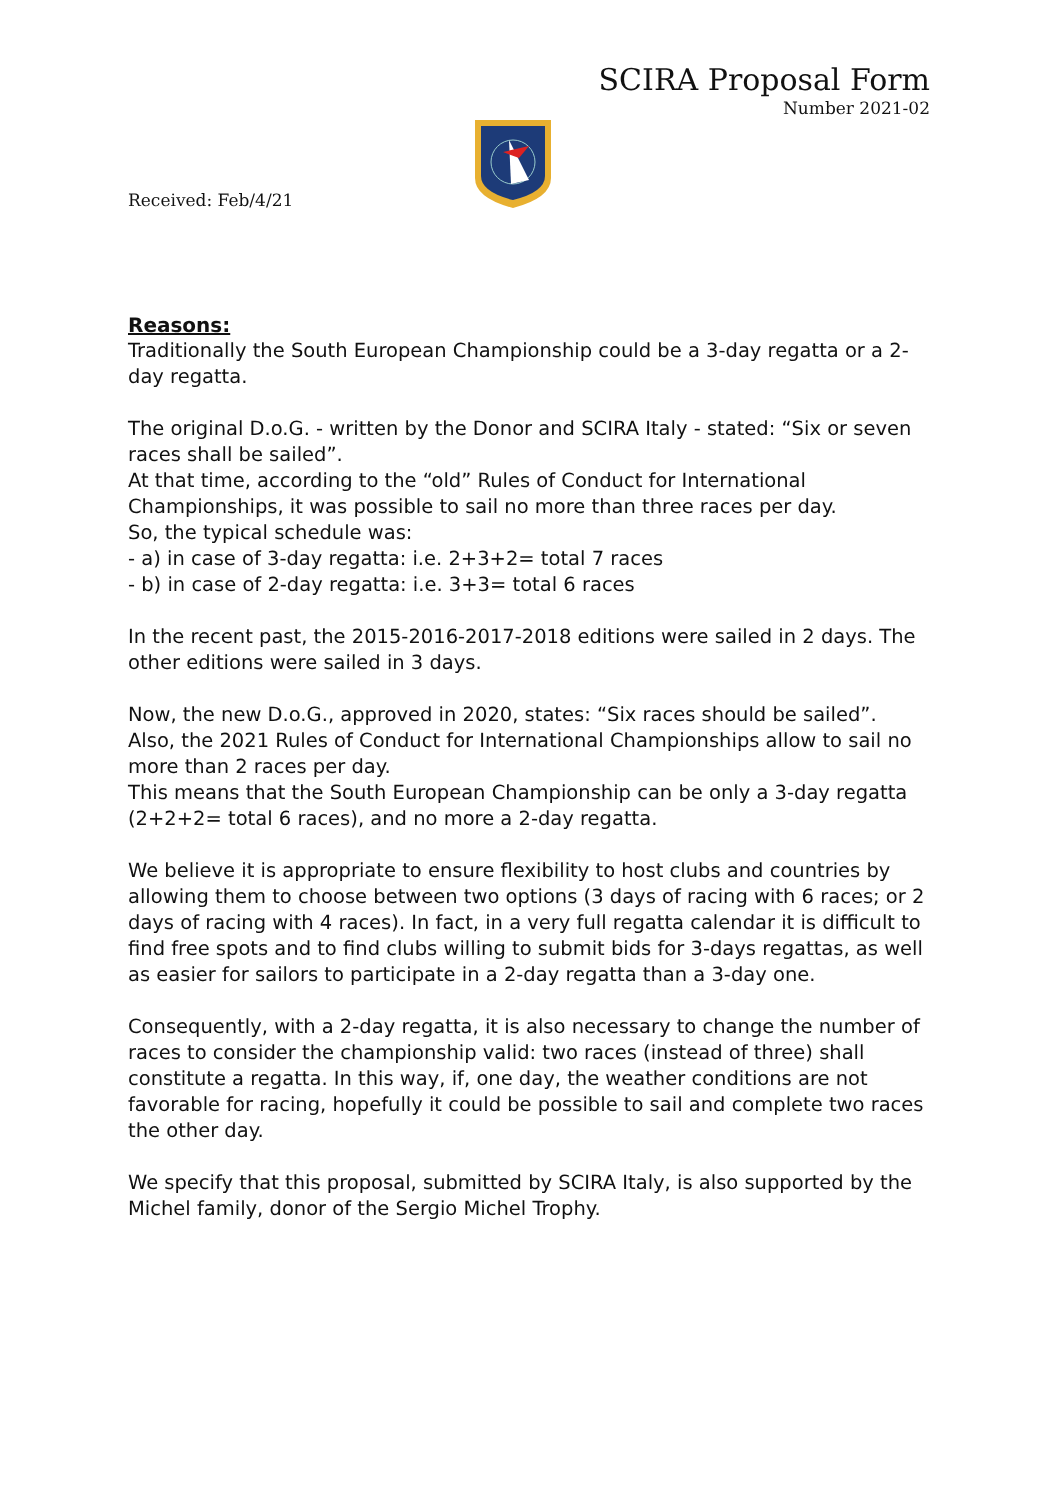SCIRA Proposal Form
Number 2021-02
Received: Feb/4/21
Reasons:
Traditionally the South European Championship could be a 3-day regatta or a 2-day regatta.
The original D.o.G. - written by the Donor and SCIRA Italy - stated: “Six or seven races shall be sailed”.
At that time, according to the “old” Rules of Conduct for International Championships, it was possible to sail no more than three races per day.
So, the typical schedule was:
- a) in case of 3-day regatta: i.e. 2+3+2= total 7 races
- b) in case of 2-day regatta: i.e. 3+3= total 6 races
In the recent past, the 2015-2016-2017-2018 editions were sailed in 2 days. The other editions were sailed in 3 days.
Now, the new D.o.G., approved in 2020, states: “Six races should be sailed”.
Also, the 2021 Rules of Conduct for International Championships allow to sail no more than 2 races per day.
This means that the South European Championship can be only a 3-day regatta (2+2+2= total 6 races), and no more a 2-day regatta.
We believe it is appropriate to ensure flexibility to host clubs and countries by allowing them to choose between two options (3 days of racing with 6 races; or 2 days of racing with 4 races). In fact, in a very full regatta calendar it is difficult to find free spots and to find clubs willing to submit bids for 3-days regattas, as well as easier for sailors to participate in a 2-day regatta than a 3-day one.
Consequently, with a 2-day regatta, it is also necessary to change the number of races to consider the championship valid: two races (instead of three) shall constitute a regatta. In this way, if, one day, the weather conditions are not favorable for racing, hopefully it could be possible to sail and complete two races the other day.
We specify that this proposal, submitted by SCIRA Italy, is also supported by the Michel family, donor of the Sergio Michel Trophy.